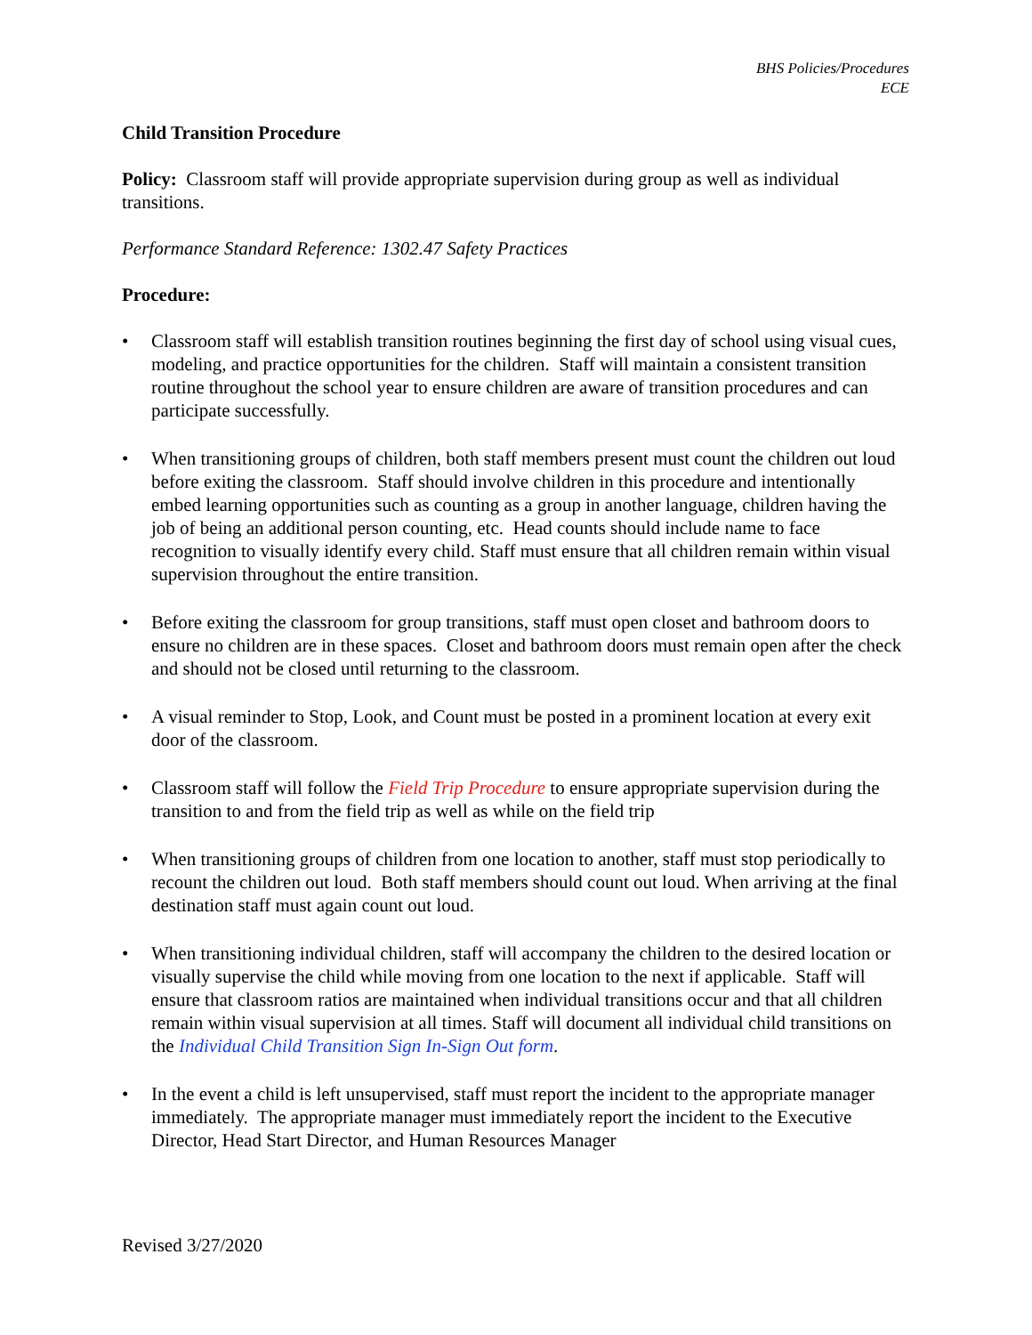BHS Policies/Procedures
ECE
Child Transition Procedure
Policy: Classroom staff will provide appropriate supervision during group as well as individual transitions.
Performance Standard Reference: 1302.47 Safety Practices
Procedure:
• Classroom staff will establish transition routines beginning the first day of school using visual cues, modeling, and practice opportunities for the children. Staff will maintain a consistent transition routine throughout the school year to ensure children are aware of transition procedures and can participate successfully.
• When transitioning groups of children, both staff members present must count the children out loud before exiting the classroom. Staff should involve children in this procedure and intentionally embed learning opportunities such as counting as a group in another language, children having the job of being an additional person counting, etc. Head counts should include name to face recognition to visually identify every child. Staff must ensure that all children remain within visual supervision throughout the entire transition.
• Before exiting the classroom for group transitions, staff must open closet and bathroom doors to ensure no children are in these spaces. Closet and bathroom doors must remain open after the check and should not be closed until returning to the classroom.
• A visual reminder to Stop, Look, and Count must be posted in a prominent location at every exit door of the classroom.
• Classroom staff will follow the Field Trip Procedure to ensure appropriate supervision during the transition to and from the field trip as well as while on the field trip
• When transitioning groups of children from one location to another, staff must stop periodically to recount the children out loud. Both staff members should count out loud. When arriving at the final destination staff must again count out loud.
• When transitioning individual children, staff will accompany the children to the desired location or visually supervise the child while moving from one location to the next if applicable. Staff will ensure that classroom ratios are maintained when individual transitions occur and that all children remain within visual supervision at all times. Staff will document all individual child transitions on the Individual Child Transition Sign In-Sign Out form.
• In the event a child is left unsupervised, staff must report the incident to the appropriate manager immediately. The appropriate manager must immediately report the incident to the Executive Director, Head Start Director, and Human Resources Manager
Revised 3/27/2020